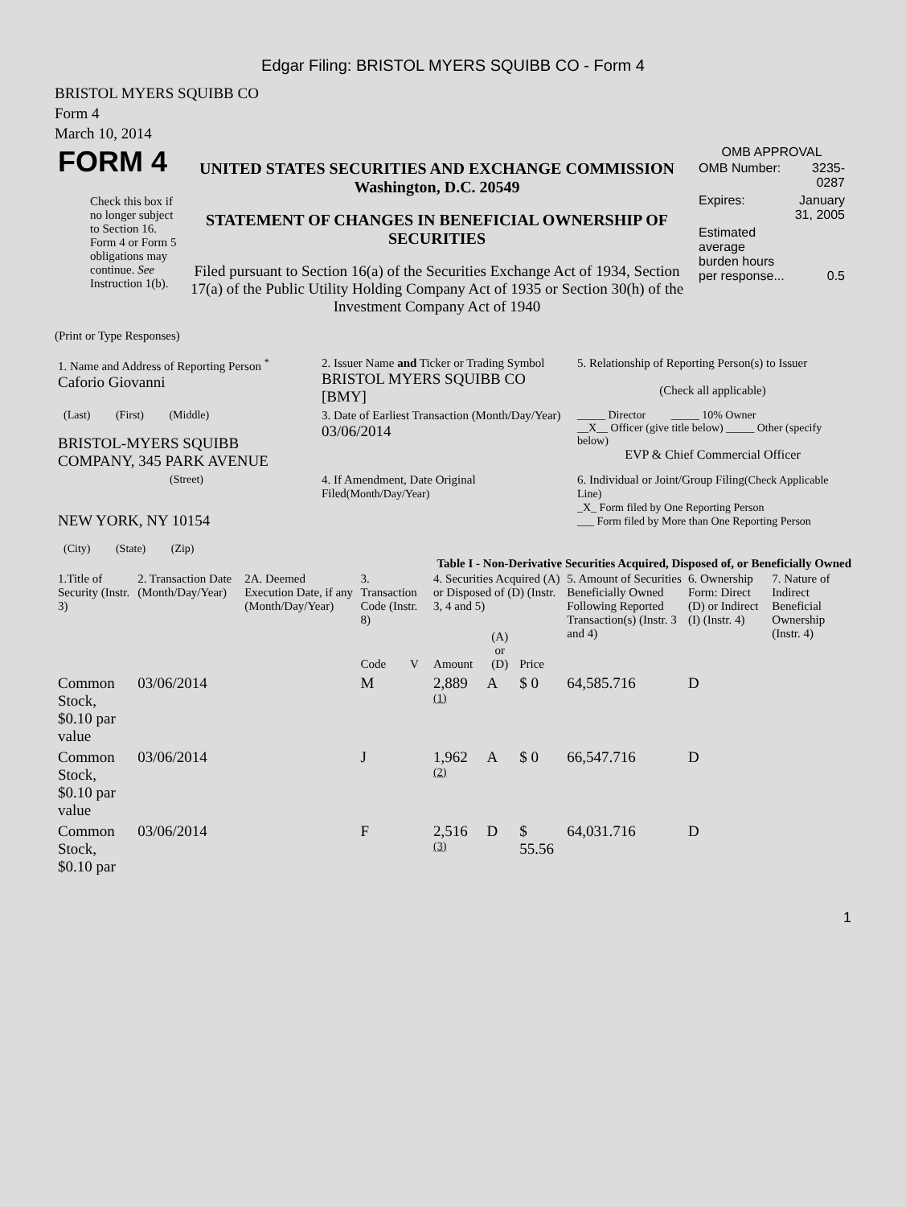Edgar Filing: BRISTOL MYERS SQUIBB CO - Form 4
BRISTOL MYERS SQUIBB CO
Form 4
March 10, 2014
| FORM 4 Check this box if no longer subject to Section 16. Form 4 or Form 5 obligations may continue. See Instruction 1(b). | UNITED STATES SECURITIES AND EXCHANGE COMMISSION Washington, D.C. 20549 STATEMENT OF CHANGES IN BENEFICIAL OWNERSHIP OF SECURITIES Filed pursuant to Section 16(a) of the Securities Exchange Act of 1934, Section 17(a) of the Public Utility Holding Company Act of 1935 or Section 30(h) of the Investment Company Act of 1940 | OMB APPROVAL / OMB Number: / 3235-0287 / / Expires: / January 31, 2005 / / Estimated average burden hours per response... / 0.5 / |
(Print or Type Responses)
| 1. Name and Address of Reporting Person <sup>*</sup> Caforio Giovanni | 2. Issuer Name and Ticker or Trading Symbol BRISTOL MYERS SQUIBB CO [BMY] | 5. Relationship of Reporting Person(s) to Issuer (Check all applicable) |
| (Last) (First) (Middle) BRISTOL-MYERS SQUIBB COMPANY, 345 PARK AVENUE | 3. Date of Earliest Transaction (Month/Day/Year) 03/06/2014 | _____ Director _____ 10% Owner __X__ Officer (give title below) _____ Other (specify below) EVP & Chief Commercial Officer |
| (Street) NEW YORK, NY 10154 (City) (State) (Zip) | 4. If Amendment, Date Original Filed (Month/Day/Year) | 6. Individual or Joint/Group Filing (Check Applicable Line) _X_ Form filed by One Reporting Person ___ Form filed by More than One Reporting Person |
Table I - Non-Derivative Securities Acquired, Disposed of, or Beneficially Owned
| 1.Title of Security (Instr. 3) | 2. Transaction Date (Month/Day/Year) | 2A. Deemed Execution Date, if any (Month/Day/Year) | 3. Transaction Code (Instr. 8) | | 4. Securities Acquired (A) or Disposed of (D) (Instr. 3, 4 and 5) | | | 5. Amount of Securities Beneficially Owned Following Reported Transaction(s) (Instr. 3 and 4) | 6. Ownership Form: Direct (D) or Indirect (I) (Instr. 4) | 7. Nature of Indirect Beneficial Ownership (Instr. 4) |
| --- | --- | --- | --- | --- | --- | --- | --- | --- | --- | --- |
| | | | Code | V | Amount | (A) or (D) | Price | | | |
| Common Stock, $0.10 par value | 03/06/2014 | | M | | 2,889 <sup>(1)</sup> | A | $ 0 | 64,585.716 | D | |
| Common Stock, $0.10 par value | 03/06/2014 | | J | | 1,962 <sup>(2)</sup> | A | $ 0 | 66,547.716 | D | |
| Common Stock, $0.10 par | 03/06/2014 | | F | | 2,516 <sup>(3)</sup> | D | $ 55.56 | 64,031.716 | D | |
1